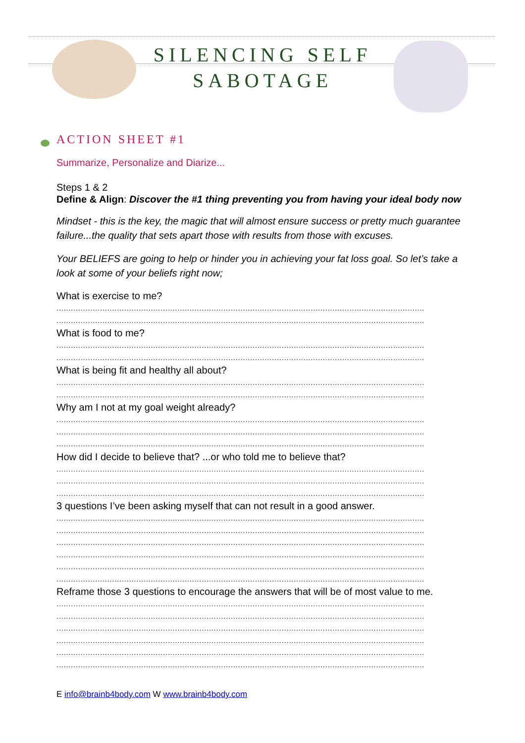SILENCING SELF
SABOTAGE
ACTION SHEET #1
Summarize, Personalize and Diarize...
Steps 1 & 2
Define & Align: Discover the #1 thing preventing you from having your ideal body now
Mindset - this is the key, the magic that will almost ensure success or pretty much guarantee failure...the quality that sets apart those with results from those with excuses.
Your BELIEFS are going to help or hinder you in achieving your fat loss goal. So let’s take a look at some of your beliefs right now;
What is exercise to me?
................................................................................................................................................................
................................................................................................................................................................
What is food to me?
................................................................................................................................................................
................................................................................................................................................................
What is being fit and healthy all about?
................................................................................................................................................................
................................................................................................................................................................
Why am I not at my goal weight already?
................................................................................................................................................................
................................................................................................................................................................
................................................................................................................................................................
How did I decide to believe that? ...or who told me to believe that?
................................................................................................................................................................
................................................................................................................................................................
................................................................................................................................................................
3 questions I’ve been asking myself that can not result in a good answer.
................................................................................................................................................................
................................................................................................................................................................
................................................................................................................................................................
................................................................................................................................................................
................................................................................................................................................................
................................................................................................................................................................
Reframe those 3 questions to encourage the answers that will be of most value to me.
................................................................................................................................................................
................................................................................................................................................................
................................................................................................................................................................
................................................................................................................................................................
................................................................................................................................................................
................................................................................................................................................................
E info@brainb4body.com W www.brainb4body.com